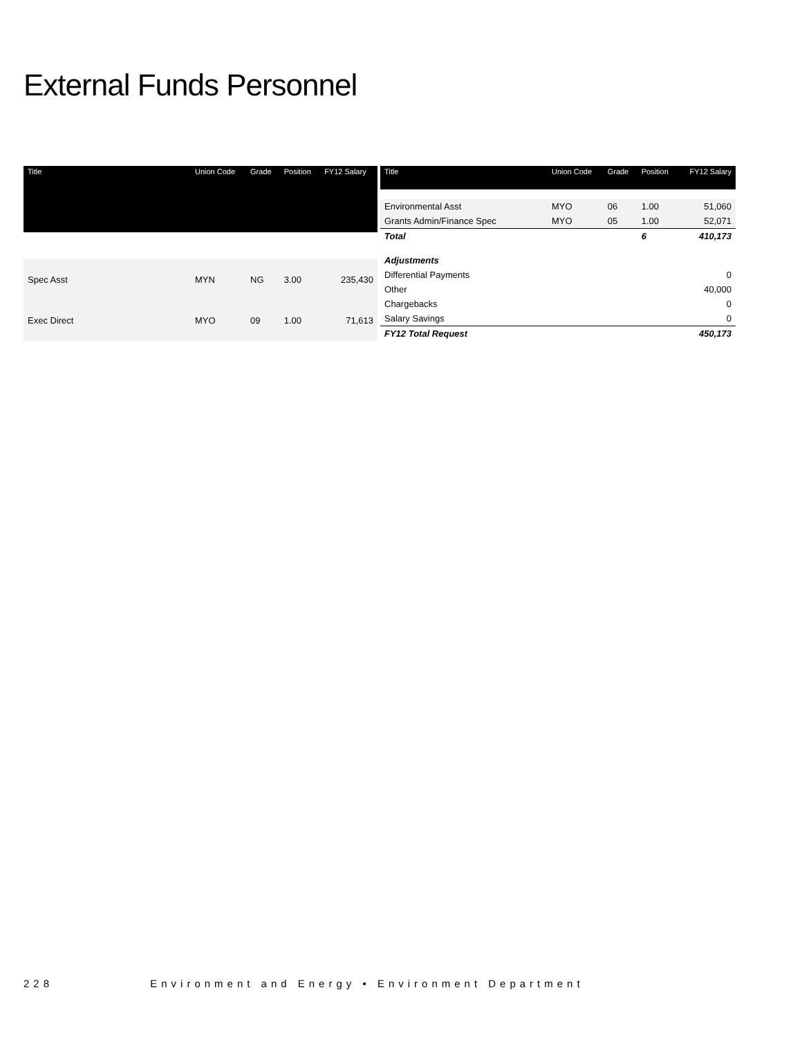External Funds Personnel
| Title | Union Code | Grade | Position | FY12 Salary |
| --- | --- | --- | --- | --- |
| Spec Asst | MYN | NG | 3.00 | 235,430 |
| Exec Direct | MYO | 09 | 1.00 | 71,613 |
| Title | Union Code | Grade | Position | FY12 Salary |
| --- | --- | --- | --- | --- |
| Environmental Asst | MYO | 06 | 1.00 | 51,060 |
| Grants Admin/Finance Spec | MYO | 05 | 1.00 | 52,071 |
| Total | | | 6 | 410,173 |
| Adjustments | | | | |
| Differential Payments | | | | 0 |
| Other | | | | 40,000 |
| Chargebacks | | | | 0 |
| Salary Savings | | | | 0 |
| FY12 Total Request | | | | 450,173 |
228 Environment and Energy • Environment Department